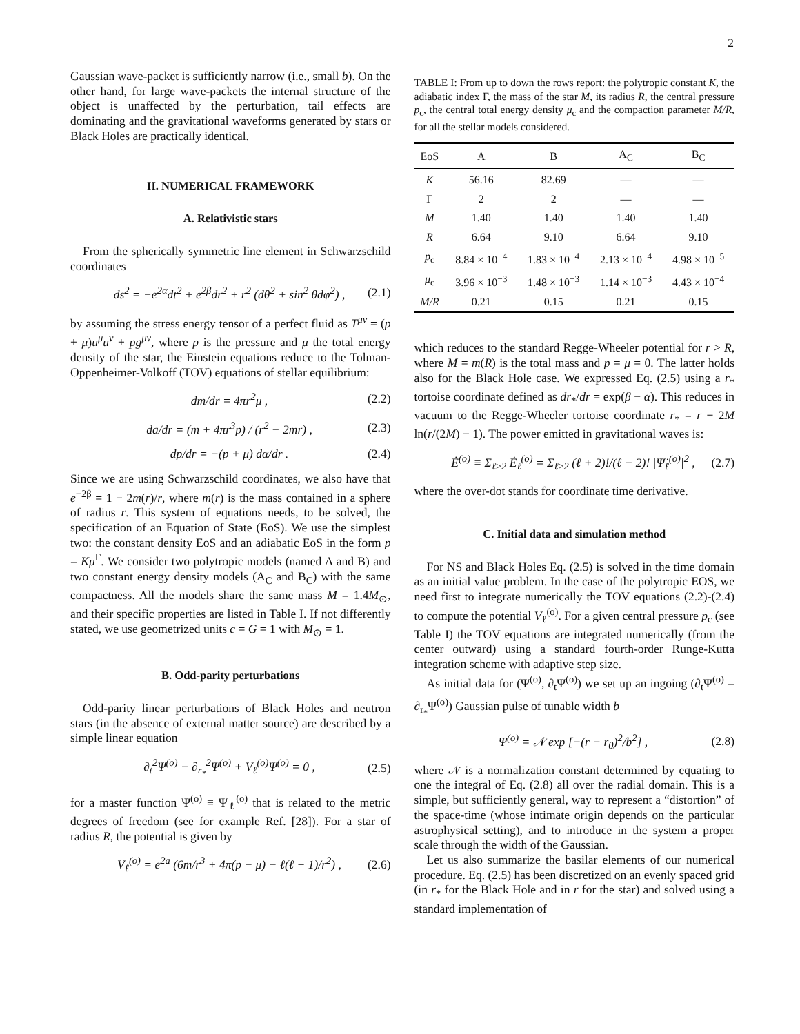2
Gaussian wave-packet is sufficiently narrow (i.e., small b). On the other hand, for large wave-packets the internal structure of the object is unaffected by the perturbation, tail effects are dominating and the gravitational waveforms generated by stars or Black Holes are practically identical.
II. NUMERICAL FRAMEWORK
A. Relativistic stars
From the spherically symmetric line element in Schwarzschild coordinates
ds<sup>2</sup> = −e<sup>2α</sup>dt<sup>2</sup> + e<sup>2β</sup>dr<sup>2</sup> + r<sup>2</sup> (dθ<sup>2</sup> + sin<sup>2</sup> θdφ<sup>2</sup>) , (2.1)
by assuming the stress energy tensor of a perfect fluid as T<sup>μν</sup> = (p + μ)u<sup>μ</sup>u<sup>ν</sup> + pg<sup>μν</sup>, where p is the pressure and μ the total energy density of the star, the Einstein equations reduce to the Tolman-Oppenheimer-Volkoff (TOV) equations of stellar equilibrium:
dm/dr = 4πr<sup>2</sup>μ , (2.2)
da/dr = (m + 4πr<sup>3</sup>p) / (r<sup>2</sup> − 2mr) , (2.3)
dp/dr = −(p + μ) dα/dr . (2.4)
Since we are using Schwarzschild coordinates, we also have that e<sup>−2β</sup> = 1 − 2m(r)/r, where m(r) is the mass contained in a sphere of radius r. This system of equations needs, to be solved, the specification of an Equation of State (EoS). We use the simplest two: the constant density EoS and an adiabatic EoS in the form p = Kμ<sup>Γ</sup>. We consider two polytropic models (named A and B) and two constant energy density models (A<sub>C</sub> and B<sub>C</sub>) with the same compactness. All the models share the same mass M = 1.4M<sub>⊙</sub>, and their specific properties are listed in Table I. If not differently stated, we use geometrized units c = G = 1 with M<sub>⊙</sub> = 1.
B. Odd-parity perturbations
Odd-parity linear perturbations of Black Holes and neutron stars (in the absence of external matter source) are described by a simple linear equation
∂<sub>t</sub><sup>2</sup>Ψ<sup>(o)</sup> − ∂<sub>r<sub>*</sub></sub><sup>2</sup>Ψ<sup>(o)</sup> + V<sub>ℓ</sub><sup>(o)</sup>Ψ<sup>(o)</sup> = 0 , (2.5)
for a master function Ψ<sup>(o)</sup> ≡ Ψ<sub>ℓ</sub><sup>(o)</sup> that is related to the metric degrees of freedom (see for example Ref. [28]). For a star of radius R, the potential is given by
V<sub>ℓ</sub><sup>(o)</sup> = e<sup>2a</sup> (6m/r<sup>3</sup> + 4π(p − μ) − ℓ(ℓ + 1)/r<sup>2</sup>) , (2.6)
TABLE I: From up to down the rows report: the polytropic constant K, the adiabatic index Γ, the mass of the star M, its radius R, the central pressure p<sub>c</sub>, the central total energy density μ<sub>c</sub> and the compaction parameter M/R, for all the stellar models considered.
| EoS | A | B | A<sub>C</sub> | B<sub>C</sub> |
| --- | --- | --- | --- | --- |
| K | 56.16 | 82.69 | — | — |
| Γ | 2 | 2 | — | — |
| M | 1.40 | 1.40 | 1.40 | 1.40 |
| R | 6.64 | 9.10 | 6.64 | 9.10 |
| p<sub>c</sub> | 8.84 × 10<sup>−4</sup> | 1.83 × 10<sup>−4</sup> | 2.13 × 10<sup>−4</sup> | 4.98 × 10<sup>−5</sup> |
| μ<sub>c</sub> | 3.96 × 10<sup>−3</sup> | 1.48 × 10<sup>−3</sup> | 1.14 × 10<sup>−3</sup> | 4.43 × 10<sup>−4</sup> |
| M/R | 0.21 | 0.15 | 0.21 | 0.15 |
which reduces to the standard Regge-Wheeler potential for r > R, where M = m(R) is the total mass and p = μ = 0. The latter holds also for the Black Hole case. We expressed Eq. (2.5) using a r<sub>*</sub> tortoise coordinate defined as dr<sub>*</sub>/dr = exp(β − α). This reduces in vacuum to the Regge-Wheeler tortoise coordinate r<sub>*</sub> = r + 2M ln(r/(2M) − 1). The power emitted in gravitational waves is:
Ė<sup>(o)</sup> ≡ Σ<sub>ℓ≥2</sub> Ė<sub>ℓ</sub><sup>(o)</sup> = Σ<sub>ℓ≥2</sub> (ℓ + 2)!/(ℓ − 2)! |Ψ̇<sub>ℓ</sub><sup>(o)</sup>|<sup>2</sup> , (2.7)
where the over-dot stands for coordinate time derivative.
C. Initial data and simulation method
For NS and Black Holes Eq. (2.5) is solved in the time domain as an initial value problem. In the case of the polytropic EOS, we need first to integrate numerically the TOV equations (2.2)-(2.4) to compute the potential V<sub>ℓ</sub><sup>(o)</sup>. For a given central pressure p<sub>c</sub> (see Table I) the TOV equations are integrated numerically (from the center outward) using a standard fourth-order Runge-Kutta integration scheme with adaptive step size.
As initial data for (Ψ<sup>(o)</sup>, ∂<sub>t</sub>Ψ<sup>(o)</sup>) we set up an ingoing (∂<sub>t</sub>Ψ<sup>(o)</sup> = ∂<sub>r<sub>*</sub></sub>Ψ<sup>(o)</sup>) Gaussian pulse of tunable width b
Ψ<sup>(o)</sup> = 𝒩 exp [−(r − r<sub>0</sub>)<sup>2</sup>/b<sup>2</sup>] , (2.8)
where 𝒩 is a normalization constant determined by equating to one the integral of Eq. (2.8) all over the radial domain. This is a simple, but sufficiently general, way to represent a “distortion” of the space-time (whose intimate origin depends on the particular astrophysical setting), and to introduce in the system a proper scale through the width of the Gaussian.
Let us also summarize the basilar elements of our numerical procedure. Eq. (2.5) has been discretized on an evenly spaced grid (in r<sub>*</sub> for the Black Hole and in r for the star) and solved using a standard implementation of